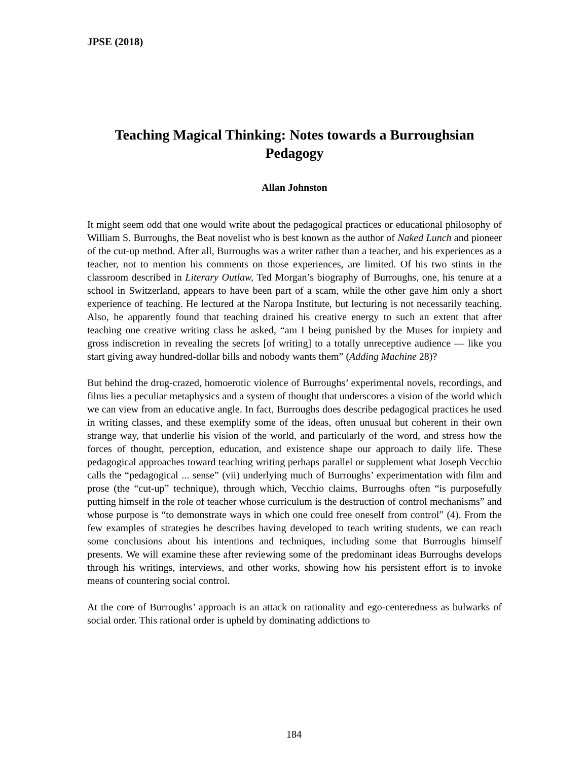JPSE (2018)
Teaching Magical Thinking: Notes towards a Burroughsian Pedagogy
Allan Johnston
It might seem odd that one would write about the pedagogical practices or educational philosophy of William S. Burroughs, the Beat novelist who is best known as the author of Naked Lunch and pioneer of the cut-up method. After all, Burroughs was a writer rather than a teacher, and his experiences as a teacher, not to mention his comments on those experiences, are limited. Of his two stints in the classroom described in Literary Outlaw, Ted Morgan’s biography of Burroughs, one, his tenure at a school in Switzerland, appears to have been part of a scam, while the other gave him only a short experience of teaching. He lectured at the Naropa Institute, but lecturing is not necessarily teaching. Also, he apparently found that teaching drained his creative energy to such an extent that after teaching one creative writing class he asked, “am I being punished by the Muses for impiety and gross indiscretion in revealing the secrets [of writing] to a totally unreceptive audience — like you start giving away hundred-dollar bills and nobody wants them” (Adding Machine 28)?
But behind the drug-crazed, homoerotic violence of Burroughs’ experimental novels, recordings, and films lies a peculiar metaphysics and a system of thought that underscores a vision of the world which we can view from an educative angle. In fact, Burroughs does describe pedagogical practices he used in writing classes, and these exemplify some of the ideas, often unusual but coherent in their own strange way, that underlie his vision of the world, and particularly of the word, and stress how the forces of thought, perception, education, and existence shape our approach to daily life. These pedagogical approaches toward teaching writing perhaps parallel or supplement what Joseph Vecchio calls the “pedagogical ... sense” (vii) underlying much of Burroughs’ experimentation with film and prose (the “cut-up” technique), through which, Vecchio claims, Burroughs often “is purposefully putting himself in the role of teacher whose curriculum is the destruction of control mechanisms” and whose purpose is “to demonstrate ways in which one could free oneself from control” (4). From the few examples of strategies he describes having developed to teach writing students, we can reach some conclusions about his intentions and techniques, including some that Burroughs himself presents. We will examine these after reviewing some of the predominant ideas Burroughs develops through his writings, interviews, and other works, showing how his persistent effort is to invoke means of countering social control.
At the core of Burroughs’ approach is an attack on rationality and ego-centeredness as bulwarks of social order. This rational order is upheld by dominating addictions to
184